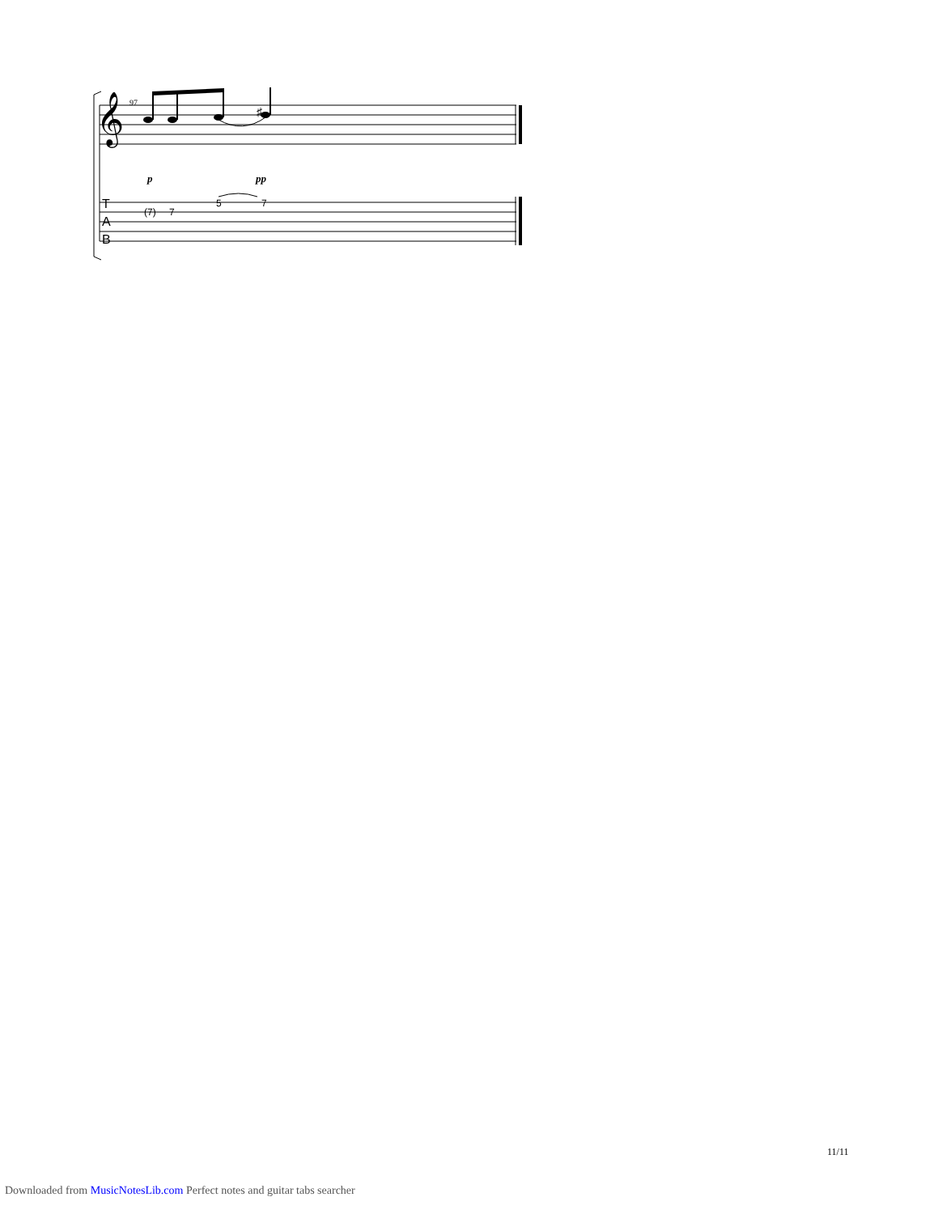97
𝄞
♯
p
pp
(7)
7
5
7
T
A
B
11/11
Downloaded from MusicNotesLib.com Perfect notes and guitar tabs searcher